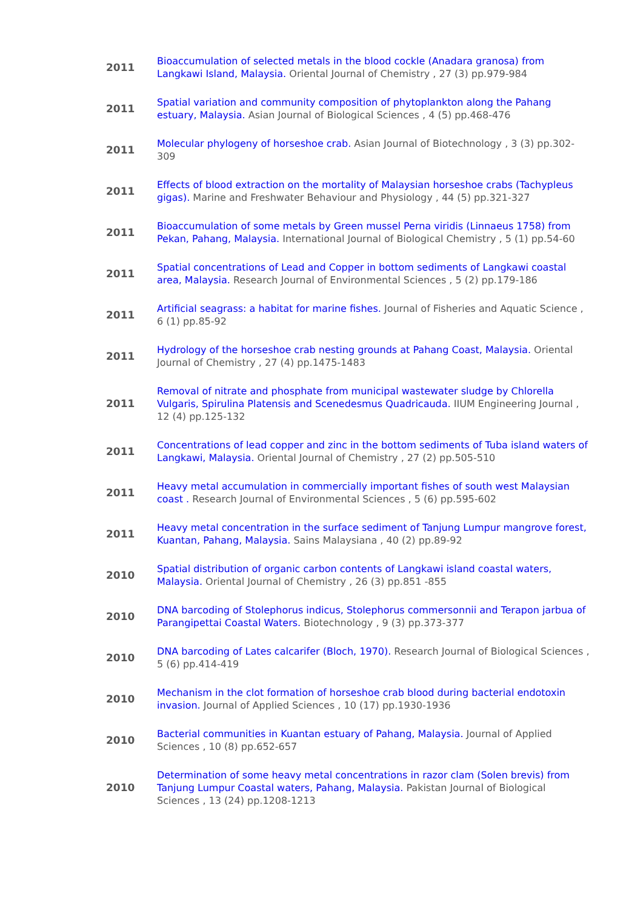| 2011 | Bioaccumulation of selected metals in the blood cockle (Anadara granosa) from Langkawi Island, Malaysia. Oriental Journal of Chemistry , 27 (3) pp.979-984 |
| 2011 | Spatial variation and community composition of phytoplankton along the Pahang estuary, Malaysia. Asian Journal of Biological Sciences , 4 (5) pp.468-476 |
| 2011 | Molecular phylogeny of horseshoe crab. Asian Journal of Biotechnology , 3 (3) pp.302-309 |
| 2011 | Effects of blood extraction on the mortality of Malaysian horseshoe crabs (Tachypleus gigas). Marine and Freshwater Behaviour and Physiology , 44 (5) pp.321-327 |
| 2011 | Bioaccumulation of some metals by Green mussel Perna viridis (Linnaeus 1758) from Pekan, Pahang, Malaysia. International Journal of Biological Chemistry , 5 (1) pp.54-60 |
| 2011 | Spatial concentrations of Lead and Copper in bottom sediments of Langkawi coastal area, Malaysia. Research Journal of Environmental Sciences , 5 (2) pp.179-186 |
| 2011 | Artificial seagrass: a habitat for marine fishes. Journal of Fisheries and Aquatic Science , 6 (1) pp.85-92 |
| 2011 | Hydrology of the horseshoe crab nesting grounds at Pahang Coast, Malaysia. Oriental Journal of Chemistry , 27 (4) pp.1475-1483 |
| 2011 | Removal of nitrate and phosphate from municipal wastewater sludge by Chlorella Vulgaris, Spirulina Platensis and Scenedesmus Quadricauda. IIUM Engineering Journal , 12 (4) pp.125-132 |
| 2011 | Concentrations of lead copper and zinc in the bottom sediments of Tuba island waters of Langkawi, Malaysia. Oriental Journal of Chemistry , 27 (2) pp.505-510 |
| 2011 | Heavy metal accumulation in commercially important fishes of south west Malaysian coast . Research Journal of Environmental Sciences , 5 (6) pp.595-602 |
| 2011 | Heavy metal concentration in the surface sediment of Tanjung Lumpur mangrove forest, Kuantan, Pahang, Malaysia. Sains Malaysiana , 40 (2) pp.89-92 |
| 2010 | Spatial distribution of organic carbon contents of Langkawi island coastal waters, Malaysia. Oriental Journal of Chemistry , 26 (3) pp.851 -855 |
| 2010 | DNA barcoding of Stolephorus indicus, Stolephorus commersonnii and Terapon jarbua of Parangipettai Coastal Waters. Biotechnology , 9 (3) pp.373-377 |
| 2010 | DNA barcoding of Lates calcarifer (Bloch, 1970). Research Journal of Biological Sciences , 5 (6) pp.414-419 |
| 2010 | Mechanism in the clot formation of horseshoe crab blood during bacterial endotoxin invasion. Journal of Applied Sciences , 10 (17) pp.1930-1936 |
| 2010 | Bacterial communities in Kuantan estuary of Pahang, Malaysia. Journal of Applied Sciences , 10 (8) pp.652-657 |
| 2010 | Determination of some heavy metal concentrations in razor clam (Solen brevis) from Tanjung Lumpur Coastal waters, Pahang, Malaysia. Pakistan Journal of Biological Sciences , 13 (24) pp.1208-1213 |